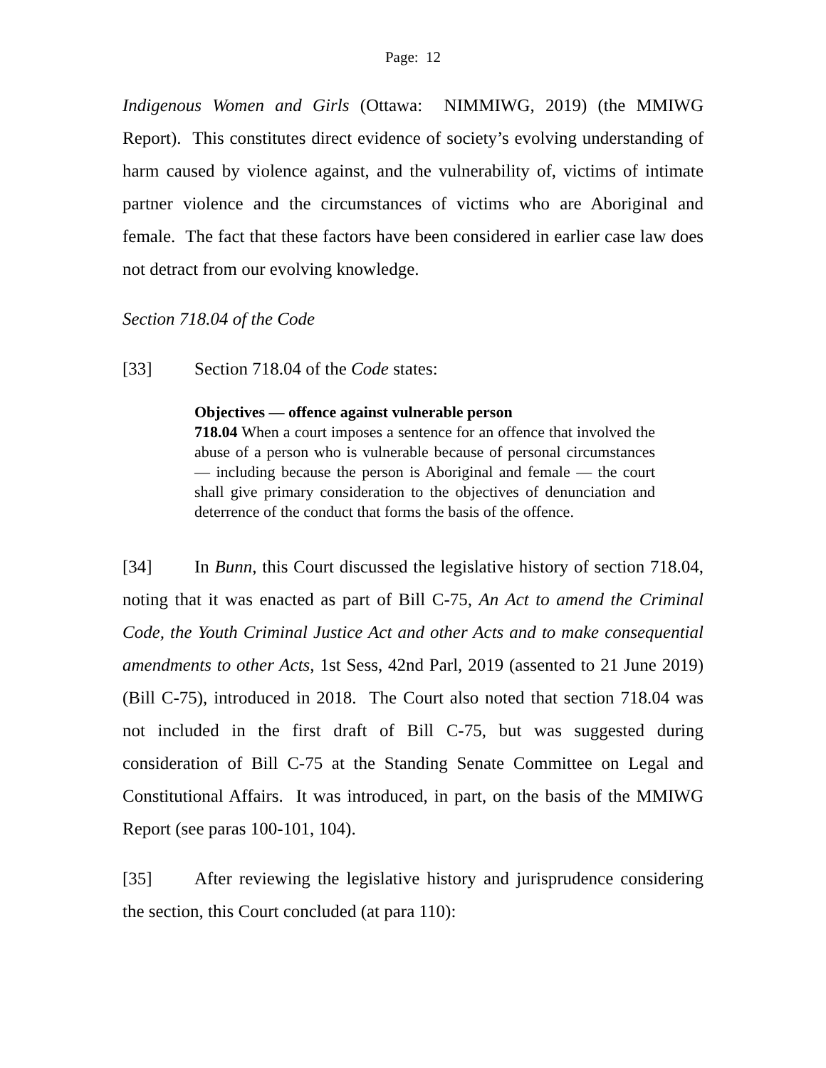Page: 12
Indigenous Women and Girls (Ottawa: NIMMIWG, 2019) (the MMIWG Report). This constitutes direct evidence of society’s evolving understanding of harm caused by violence against, and the vulnerability of, victims of intimate partner violence and the circumstances of victims who are Aboriginal and female. The fact that these factors have been considered in earlier case law does not detract from our evolving knowledge.
Section 718.04 of the Code
[33] Section 718.04 of the Code states:
Objectives — offence against vulnerable person
718.04 When a court imposes a sentence for an offence that involved the abuse of a person who is vulnerable because of personal circumstances — including because the person is Aboriginal and female — the court shall give primary consideration to the objectives of denunciation and deterrence of the conduct that forms the basis of the offence.
[34] In Bunn, this Court discussed the legislative history of section 718.04, noting that it was enacted as part of Bill C-75, An Act to amend the Criminal Code, the Youth Criminal Justice Act and other Acts and to make consequential amendments to other Acts, 1st Sess, 42nd Parl, 2019 (assented to 21 June 2019) (Bill C-75), introduced in 2018. The Court also noted that section 718.04 was not included in the first draft of Bill C-75, but was suggested during consideration of Bill C-75 at the Standing Senate Committee on Legal and Constitutional Affairs. It was introduced, in part, on the basis of the MMIWG Report (see paras 100-101, 104).
[35] After reviewing the legislative history and jurisprudence considering the section, this Court concluded (at para 110):